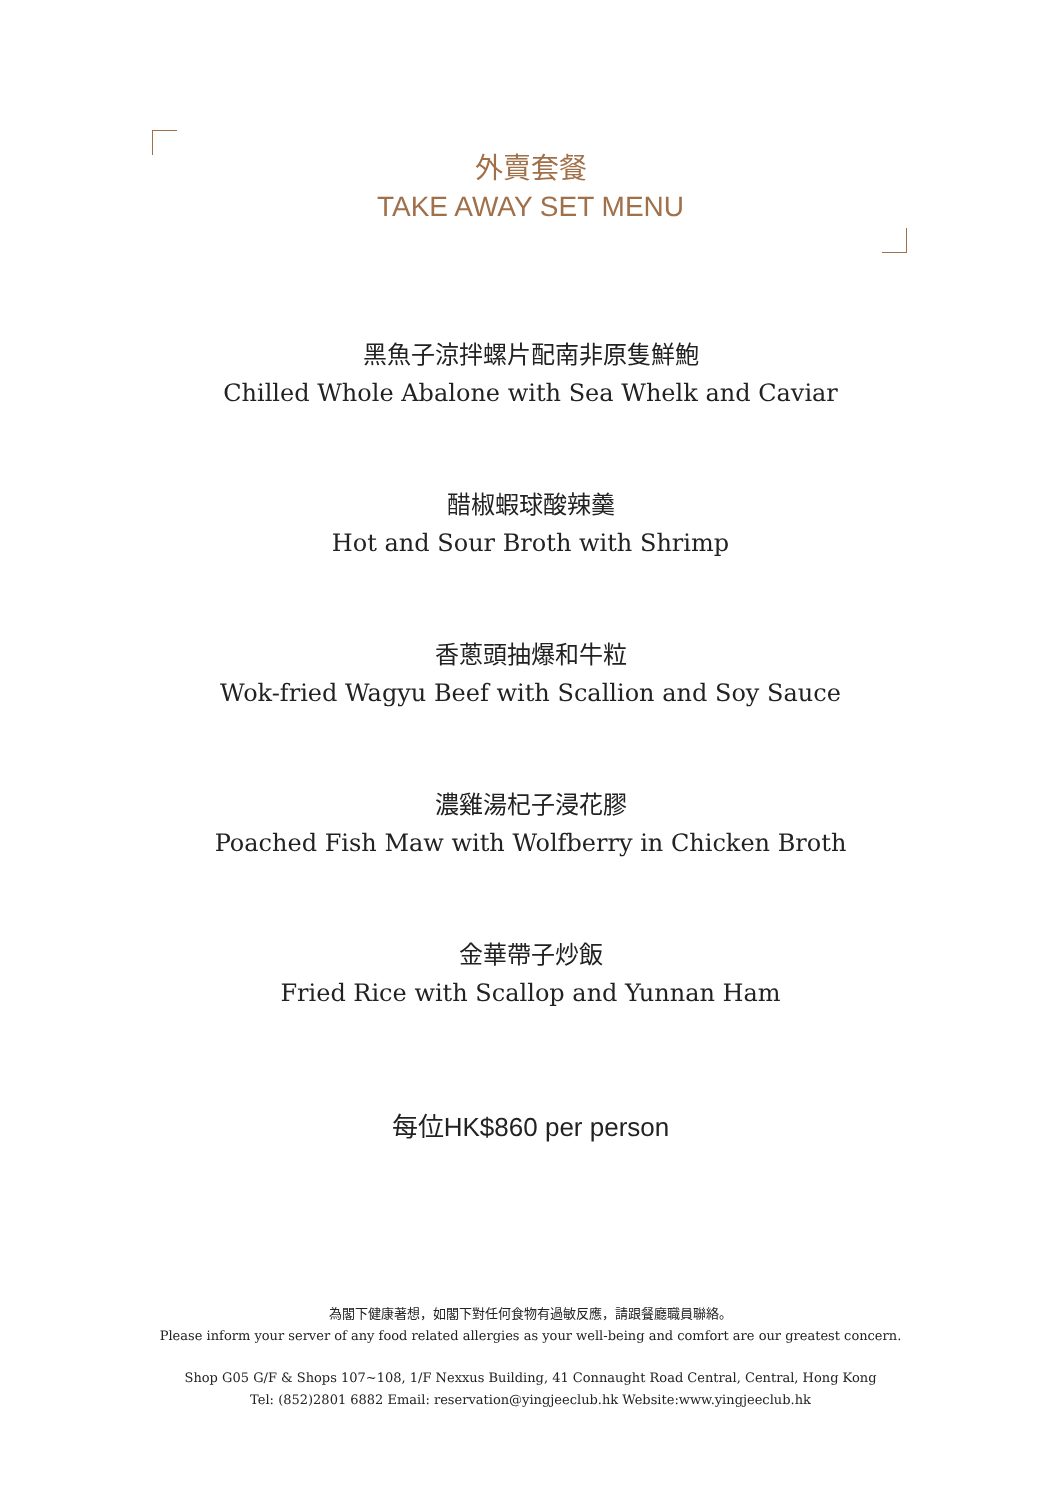外賣套餐
TAKE AWAY SET MENU
黑魚子涼拌螺片配南非原隻鮮鮑
Chilled Whole Abalone with Sea Whelk and Caviar
醋椒蝦球酸辣羹
Hot and Sour Broth with Shrimp
香蔥頭抽爆和牛粒
Wok-fried Wagyu Beef with Scallion and Soy Sauce
濃雞湯杞子浸花膠
Poached Fish Maw with Wolfberry in Chicken Broth
金華帶子炒飯
Fried Rice with Scallop and Yunnan Ham
每位HK$860 per person
為閣下健康著想，如閣下對任何食物有過敏反應，請跟餐廳職員聯絡。
Please inform your server of any food related allergies as your well-being and comfort are our greatest concern.
Shop G05 G/F & Shops 107~108, 1/F Nexxus Building, 41 Connaught Road Central, Central, Hong Kong
Tel: (852)2801 6882 Email: reservation@yingjeeclub.hk Website:www.yingjeeclub.hk